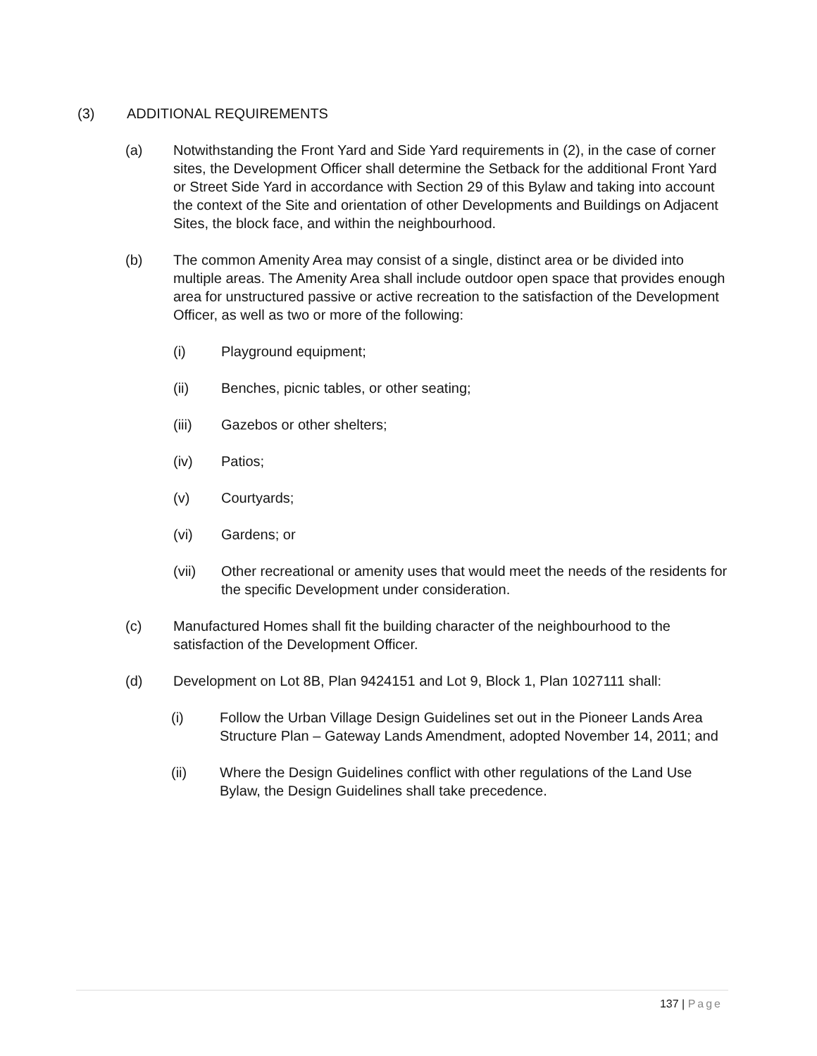(3) ADDITIONAL REQUIREMENTS
(a) Notwithstanding the Front Yard and Side Yard requirements in (2), in the case of corner sites, the Development Officer shall determine the Setback for the additional Front Yard or Street Side Yard in accordance with Section 29 of this Bylaw and taking into account the context of the Site and orientation of other Developments and Buildings on Adjacent Sites, the block face, and within the neighbourhood.
(b) The common Amenity Area may consist of a single, distinct area or be divided into multiple areas. The Amenity Area shall include outdoor open space that provides enough area for unstructured passive or active recreation to the satisfaction of the Development Officer, as well as two or more of the following:
(i) Playground equipment;
(ii) Benches, picnic tables, or other seating;
(iii) Gazebos or other shelters;
(iv) Patios;
(v) Courtyards;
(vi) Gardens; or
(vii) Other recreational or amenity uses that would meet the needs of the residents for the specific Development under consideration.
(c) Manufactured Homes shall fit the building character of the neighbourhood to the satisfaction of the Development Officer.
(d) Development on Lot 8B, Plan 9424151 and Lot 9, Block 1, Plan 1027111 shall:
(i) Follow the Urban Village Design Guidelines set out in the Pioneer Lands Area Structure Plan – Gateway Lands Amendment, adopted November 14, 2011; and
(ii) Where the Design Guidelines conflict with other regulations of the Land Use Bylaw, the Design Guidelines shall take precedence.
137 | Page